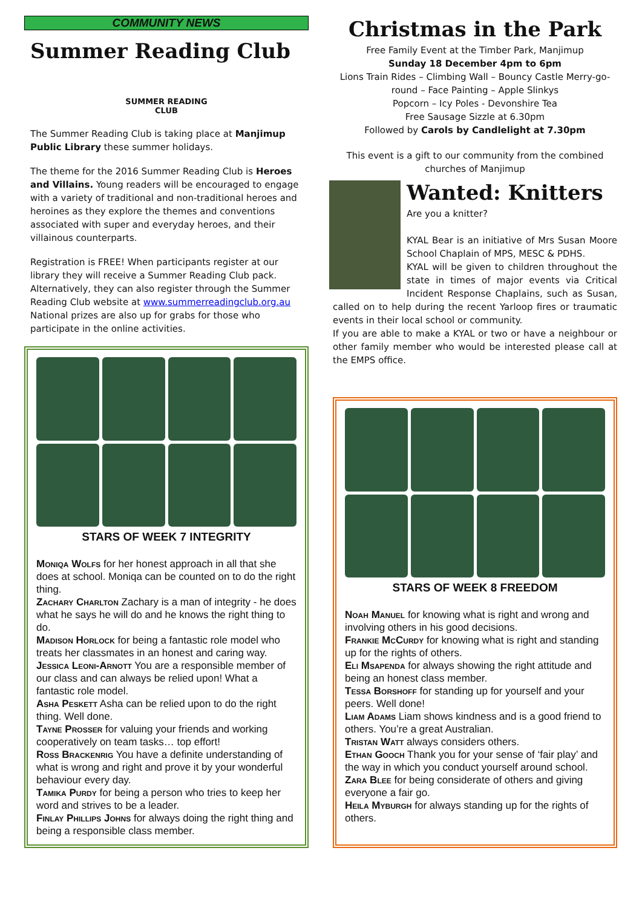COMMUNITY NEWS
Summer Reading Club
SUMMER READING CLUB
The Summer Reading Club is taking place at Manjimup Public Library these summer holidays.
The theme for the 2016 Summer Reading Club is Heroes and Villains. Young readers will be encouraged to engage with a variety of traditional and non-traditional heroes and heroines as they explore the themes and conventions associated with super and everyday heroes, and their villainous counterparts.
Registration is FREE! When participants register at our library they will receive a Summer Reading Club pack. Alternatively, they can also register through the Summer Reading Club website at www.summerreadingclub.org.au
National prizes are also up for grabs for those who participate in the online activities.
STARS OF WEEK 7 INTEGRITY
Moniqa Wolfs for her honest approach in all that she does at school. Moniqa can be counted on to do the right thing.
Zachary Charlton Zachary is a man of integrity - he does what he says he will do and he knows the right thing to do.
Madison Horlock for being a fantastic role model who treats her classmates in an honest and caring way.
Jessica Leoni-Arnott You are a responsible member of our class and can always be relied upon! What a fantastic role model.
Asha Peskett Asha can be relied upon to do the right thing. Well done.
Tayne Prosser for valuing your friends and working cooperatively on team tasks… top effort!
Ross Brackenrig You have a definite understanding of what is wrong and right and prove it by your wonderful behaviour every day.
Tamika Purdy for being a person who tries to keep her word and strives to be a leader.
Finlay Phillips Johns for always doing the right thing and being a responsible class member.
Christmas in the Park
Free Family Event at the Timber Park, Manjimup
Sunday 18 December 4pm to 6pm
Lions Train Rides – Climbing Wall – Bouncy Castle Merry-go-round – Face Painting – Apple Slinkys
Popcorn – Icy Poles - Devonshire Tea
Free Sausage Sizzle at 6.30pm
Followed by Carols by Candlelight at 7.30pm
This event is a gift to our community from the combined churches of Manjimup
Wanted: Knitters
Are you a knitter?
KYAL Bear is an initiative of Mrs Susan Moore School Chaplain of MPS, MESC & PDHS.
KYAL will be given to children throughout the state in times of major events via Critical Incident Response Chaplains, such as Susan, called on to help during the recent Yarloop fires or traumatic events in their local school or community.
If you are able to make a KYAL or two or have a neighbour or other family member who would be interested please call at the EMPS office.
STARS OF WEEK 8 FREEDOM
Noah Manuel for knowing what is right and wrong and involving others in his good decisions.
Frankie McCurdy for knowing what is right and standing up for the rights of others.
Eli Msapenda for always showing the right attitude and being an honest class member.
Tessa Borshoff for standing up for yourself and your peers. Well done!
Liam Adams Liam shows kindness and is a good friend to others. You’re a great Australian.
Tristan Watt always considers others.
Ethan Gooch Thank you for your sense of ‘fair play’ and the way in which you conduct yourself around school.
Zara Blee for being considerate of others and giving everyone a fair go.
Heila Myburgh for always standing up for the rights of others.